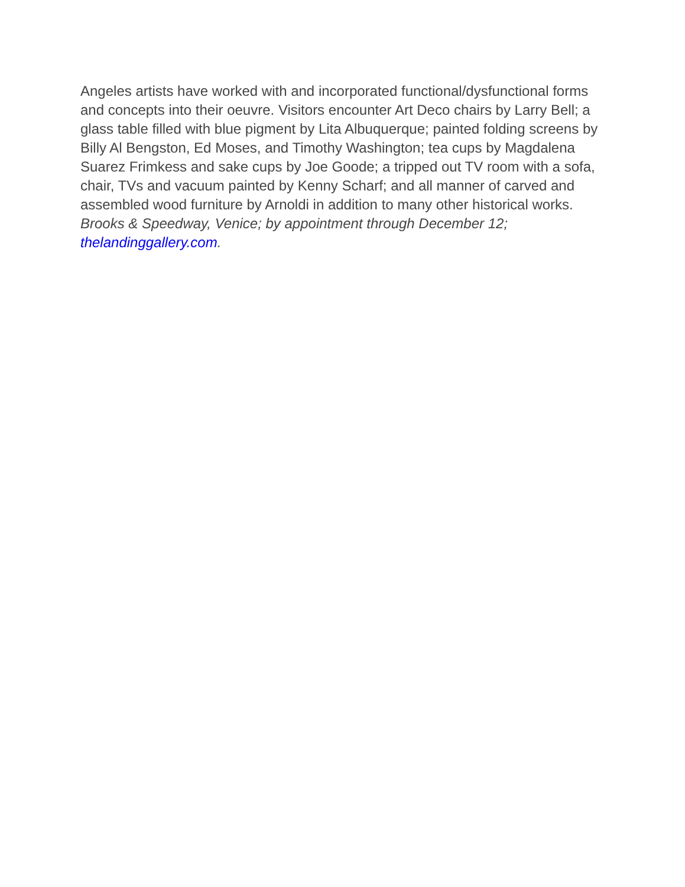Angeles artists have worked with and incorporated functional/dysfunctional forms and concepts into their oeuvre. Visitors encounter Art Deco chairs by Larry Bell; a glass table filled with blue pigment by Lita Albuquerque; painted folding screens by Billy Al Bengston, Ed Moses, and Timothy Washington; tea cups by Magdalena Suarez Frimkess and sake cups by Joe Goode; a tripped out TV room with a sofa, chair, TVs and vacuum painted by Kenny Scharf; and all manner of carved and assembled wood furniture by Arnoldi in addition to many other historical works. Brooks & Speedway, Venice; by appointment through December 12; thelandinggallery.com.